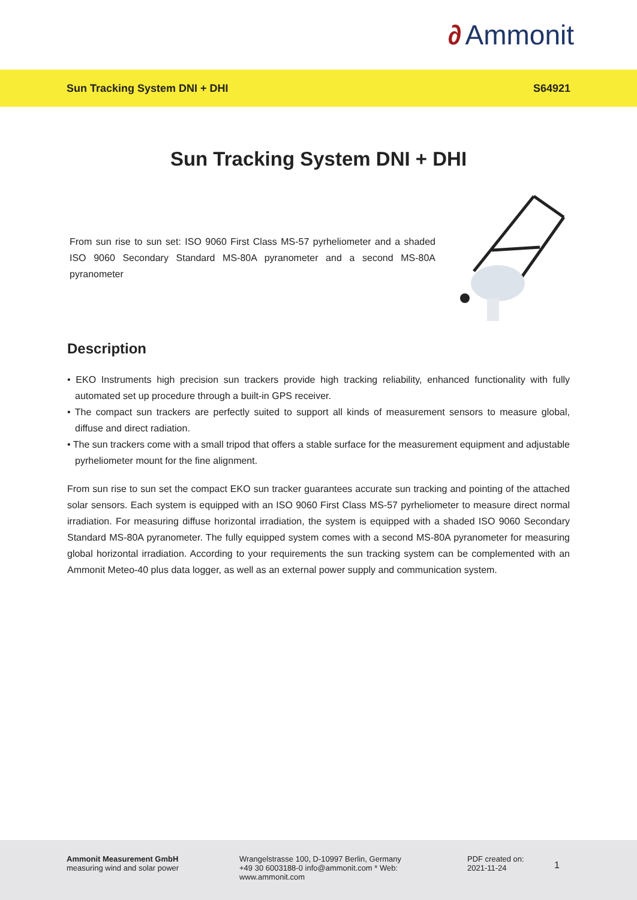∂ Ammonit
Sun Tracking System DNI + DHI S64921
Sun Tracking System DNI + DHI
From sun rise to sun set: ISO 9060 First Class MS-57 pyrheliometer and a shaded ISO 9060 Secondary Standard MS-80A pyranometer and a second MS-80A pyranometer
Description
• EKO Instruments high precision sun trackers provide high tracking reliability, enhanced functionality with fully automated set up procedure through a built-in GPS receiver.
• The compact sun trackers are perfectly suited to support all kinds of measurement sensors to measure global, diffuse and direct radiation.
• The sun trackers come with a small tripod that offers a stable surface for the measurement equipment and adjustable pyrheliometer mount for the fine alignment.
From sun rise to sun set the compact EKO sun tracker guarantees accurate sun tracking and pointing of the attached solar sensors. Each system is equipped with an ISO 9060 First Class MS-57 pyrheliometer to measure direct normal irradiation. For measuring diffuse horizontal irradiation, the system is equipped with a shaded ISO 9060 Secondary Standard MS-80A pyranometer. The fully equipped system comes with a second MS-80A pyranometer for measuring global horizontal irradiation. According to your requirements the sun tracking system can be complemented with an Ammonit Meteo-40 plus data logger, as well as an external power supply and communication system.
Ammonit Measurement GmbH
measuring wind and solar power
Wrangelstrasse 100, D-10997 Berlin, Germany +49 30 6003188-0 info@ammonit.com * Web: www.ammonit.com
PDF created on:
2021-11-24
1